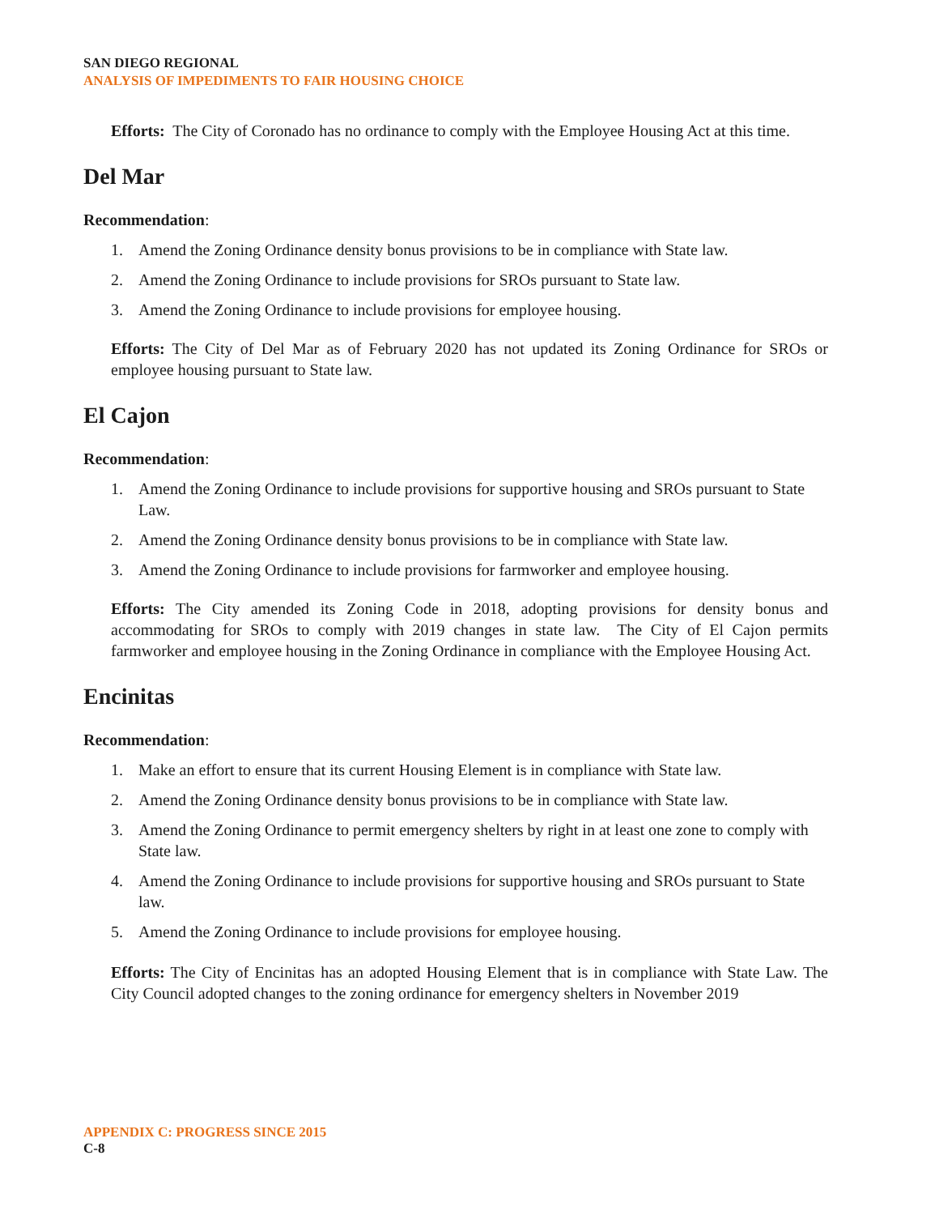SAN DIEGO REGIONAL
ANALYSIS OF IMPEDIMENTS TO FAIR HOUSING CHOICE
Efforts: The City of Coronado has no ordinance to comply with the Employee Housing Act at this time.
Del Mar
Recommendation:
1. Amend the Zoning Ordinance density bonus provisions to be in compliance with State law.
2. Amend the Zoning Ordinance to include provisions for SROs pursuant to State law.
3. Amend the Zoning Ordinance to include provisions for employee housing.
Efforts: The City of Del Mar as of February 2020 has not updated its Zoning Ordinance for SROs or employee housing pursuant to State law.
El Cajon
Recommendation:
1. Amend the Zoning Ordinance to include provisions for supportive housing and SROs pursuant to State Law.
2. Amend the Zoning Ordinance density bonus provisions to be in compliance with State law.
3. Amend the Zoning Ordinance to include provisions for farmworker and employee housing.
Efforts: The City amended its Zoning Code in 2018, adopting provisions for density bonus and accommodating for SROs to comply with 2019 changes in state law. The City of El Cajon permits farmworker and employee housing in the Zoning Ordinance in compliance with the Employee Housing Act.
Encinitas
Recommendation:
1. Make an effort to ensure that its current Housing Element is in compliance with State law.
2. Amend the Zoning Ordinance density bonus provisions to be in compliance with State law.
3. Amend the Zoning Ordinance to permit emergency shelters by right in at least one zone to comply with State law.
4. Amend the Zoning Ordinance to include provisions for supportive housing and SROs pursuant to State law.
5. Amend the Zoning Ordinance to include provisions for employee housing.
Efforts: The City of Encinitas has an adopted Housing Element that is in compliance with State Law. The City Council adopted changes to the zoning ordinance for emergency shelters in November 2019
APPENDIX C: PROGRESS SINCE 2015
C-8